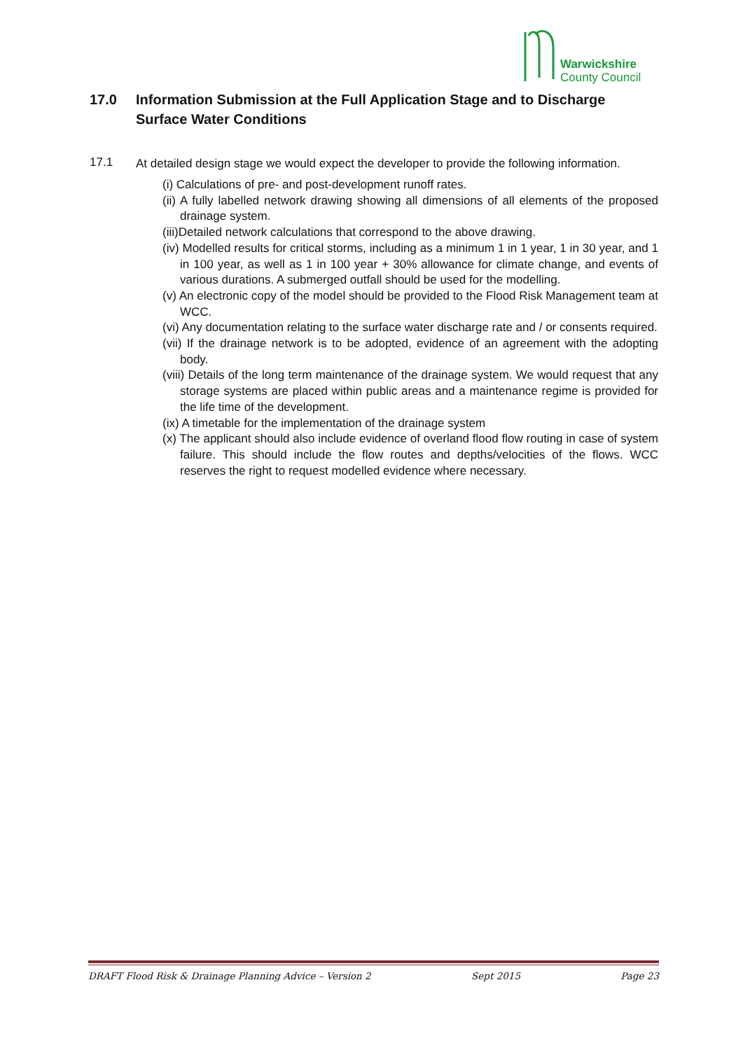Warwickshire
County Council
17.0 Information Submission at the Full Application Stage and to Discharge Surface Water Conditions
17.1
At detailed design stage we would expect the developer to provide the following information.
(i) Calculations of pre- and post-development runoff rates.
(ii) A fully labelled network drawing showing all dimensions of all elements of the proposed drainage system.
(iii)Detailed network calculations that correspond to the above drawing.
(iv) Modelled results for critical storms, including as a minimum 1 in 1 year, 1 in 30 year, and 1 in 100 year, as well as 1 in 100 year + 30% allowance for climate change, and events of various durations. A submerged outfall should be used for the modelling.
(v) An electronic copy of the model should be provided to the Flood Risk Management team at WCC.
(vi) Any documentation relating to the surface water discharge rate and / or consents required.
(vii) If the drainage network is to be adopted, evidence of an agreement with the adopting body.
(viii) Details of the long term maintenance of the drainage system. We would request that any storage systems are placed within public areas and a maintenance regime is provided for the life time of the development.
(ix) A timetable for the implementation of the drainage system
(x) The applicant should also include evidence of overland flood flow routing in case of system failure. This should include the flow routes and depths/velocities of the flows. WCC reserves the right to request modelled evidence where necessary.
DRAFT Flood Risk & Drainage Planning Advice – Version 2 Sept 2015 Page 23